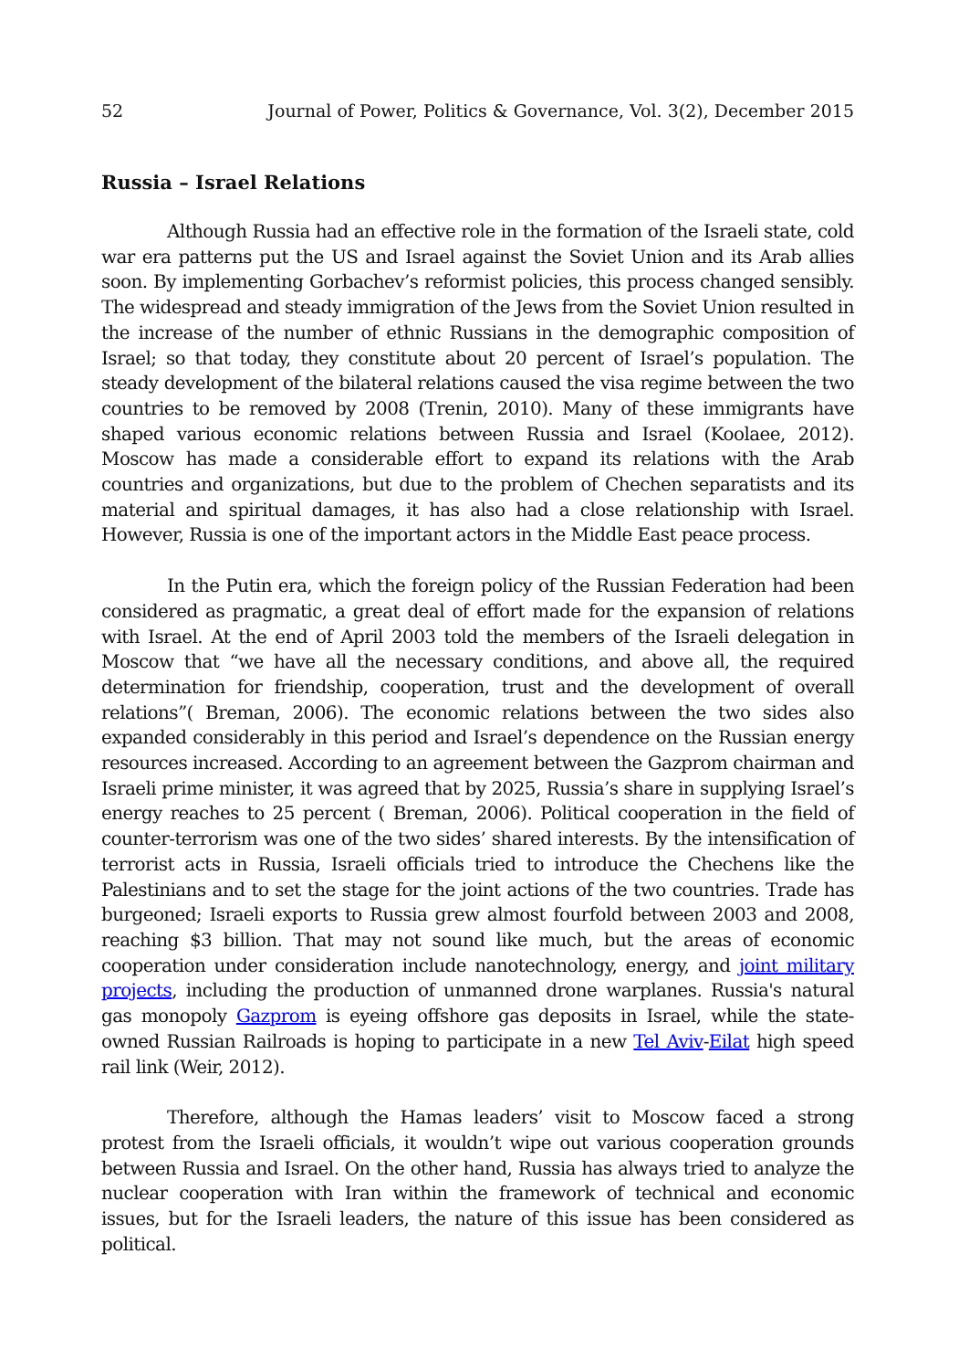52 Journal of Power, Politics & Governance, Vol. 3(2), December 2015
Russia – Israel Relations
Although Russia had an effective role in the formation of the Israeli state, cold war era patterns put the US and Israel against the Soviet Union and its Arab allies soon. By implementing Gorbachev’s reformist policies, this process changed sensibly. The widespread and steady immigration of the Jews from the Soviet Union resulted in the increase of the number of ethnic Russians in the demographic composition of Israel; so that today, they constitute about 20 percent of Israel’s population. The steady development of the bilateral relations caused the visa regime between the two countries to be removed by 2008 (Trenin, 2010). Many of these immigrants have shaped various economic relations between Russia and Israel (Koolaee, 2012). Moscow has made a considerable effort to expand its relations with the Arab countries and organizations, but due to the problem of Chechen separatists and its material and spiritual damages, it has also had a close relationship with Israel. However, Russia is one of the important actors in the Middle East peace process.
In the Putin era, which the foreign policy of the Russian Federation had been considered as pragmatic, a great deal of effort made for the expansion of relations with Israel. At the end of April 2003 told the members of the Israeli delegation in Moscow that “we have all the necessary conditions, and above all, the required determination for friendship, cooperation, trust and the development of overall relations”( Breman, 2006). The economic relations between the two sides also expanded considerably in this period and Israel’s dependence on the Russian energy resources increased. According to an agreement between the Gazprom chairman and Israeli prime minister, it was agreed that by 2025, Russia’s share in supplying Israel’s energy reaches to 25 percent ( Breman, 2006). Political cooperation in the field of counter-terrorism was one of the two sides’ shared interests. By the intensification of terrorist acts in Russia, Israeli officials tried to introduce the Chechens like the Palestinians and to set the stage for the joint actions of the two countries. Trade has burgeoned; Israeli exports to Russia grew almost fourfold between 2003 and 2008, reaching $3 billion. That may not sound like much, but the areas of economic cooperation under consideration include nanotechnology, energy, and joint military projects, including the production of unmanned drone warplanes. Russia's natural gas monopoly Gazprom is eyeing offshore gas deposits in Israel, while the state-owned Russian Railroads is hoping to participate in a new Tel Aviv-Eilat high speed rail link (Weir, 2012).
Therefore, although the Hamas leaders’ visit to Moscow faced a strong protest from the Israeli officials, it wouldn’t wipe out various cooperation grounds between Russia and Israel. On the other hand, Russia has always tried to analyze the nuclear cooperation with Iran within the framework of technical and economic issues, but for the Israeli leaders, the nature of this issue has been considered as political.